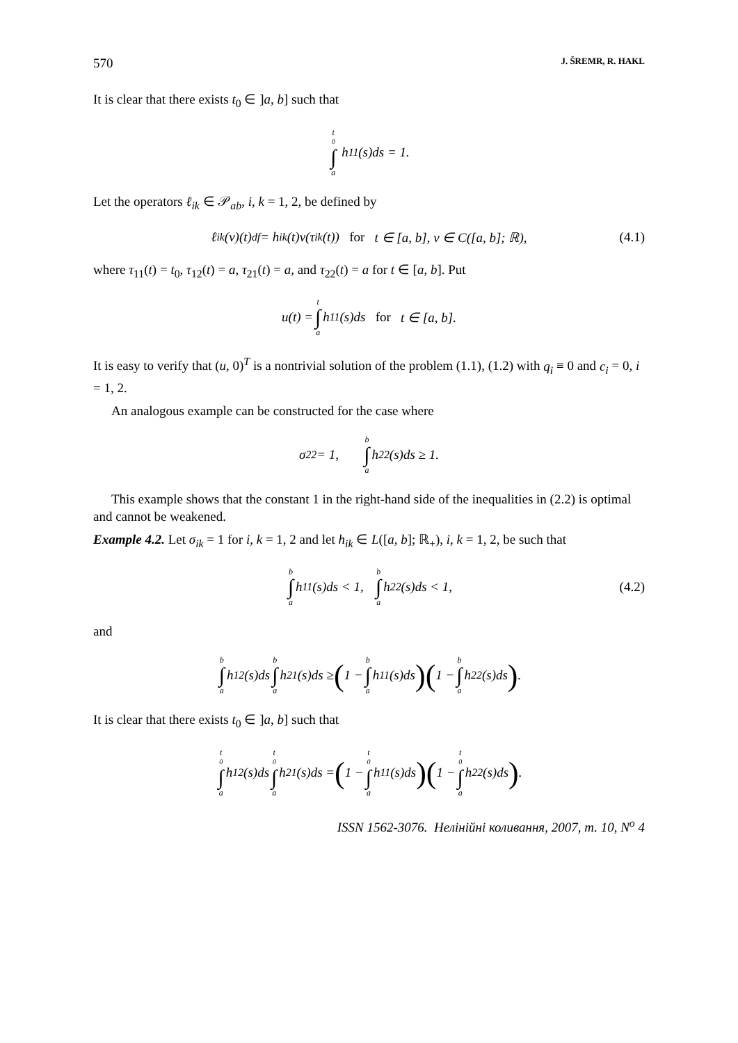570 J. ŠREMR, R. HAKL
It is clear that there exists t<sub>0</sub> ∈ ]a, b] such that
t<sub>0</sub> ∫ a h<sub>11</sub>(s)ds = 1.
Let the operators ℓ<sub>ik</sub> ∈ 𝒫<sub>ab</sub>, i, k = 1, 2, be defined by
ℓ<sub>ik</sub>(v)(t) <sup>df</sup>= h<sub>ik</sub>(t)v(τ<sub>ik</sub>(t)) for t ∈ [a, b], v ∈ C([a, b]; ℝ), (4.1)
where τ<sub>11</sub>(t) = t<sub>0</sub>, τ<sub>12</sub>(t) = a, τ<sub>21</sub>(t) = a, and τ<sub>22</sub>(t) = a for t ∈ [a, b]. Put
u(t) = t ∫ a h<sub>11</sub>(s)ds for t ∈ [a, b].
It is easy to verify that (u, 0)<sup>T</sup> is a nontrivial solution of the problem (1.1), (1.2) with q<sub>i</sub> ≡ 0 and c<sub>i</sub> = 0, i = 1, 2.
An analogous example can be constructed for the case where
σ<sub>22</sub> = 1, b ∫ a h<sub>22</sub>(s)ds ≥ 1.
This example shows that the constant 1 in the right-hand side of the inequalities in (2.2) is optimal and cannot be weakened.
Example 4.2. Let σ<sub>ik</sub> = 1 for i, k = 1, 2 and let h<sub>ik</sub> ∈ L([a, b]; ℝ<sub>+</sub>), i, k = 1, 2, be such that
b ∫ a h<sub>11</sub>(s)ds < 1, b ∫ a h<sub>22</sub>(s)ds < 1, (4.2)
and
b ∫ a h<sub>12</sub>(s)ds b ∫ a h<sub>21</sub>(s)ds ≥ (1 − b ∫ a h<sub>11</sub>(s)ds) (1 − b ∫ a h<sub>22</sub>(s)ds).
It is clear that there exists t<sub>0</sub> ∈ ]a, b] such that
t<sub>0</sub> ∫ a h<sub>12</sub>(s)ds t<sub>0</sub> ∫ a h<sub>21</sub>(s)ds = (1 − t<sub>0</sub> ∫ a h<sub>11</sub>(s)ds) (1 − t<sub>0</sub> ∫ a h<sub>22</sub>(s)ds).
ISSN 1562-3076. Нелінійні коливання, 2007, т. 10, N<sup>o</sup> 4